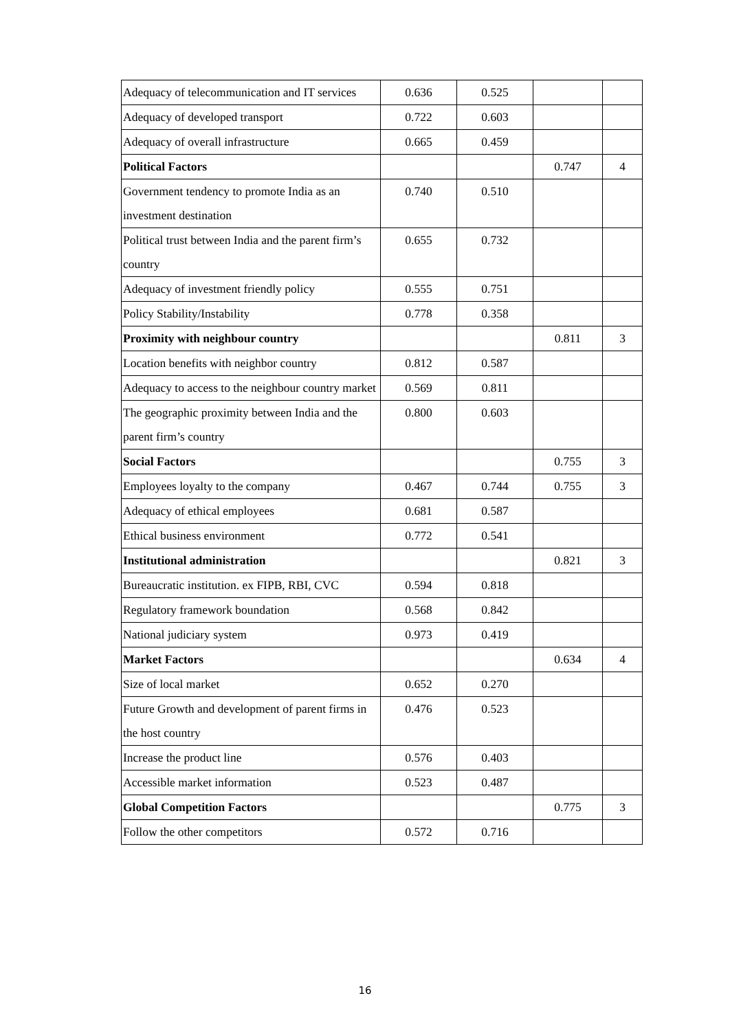| Adequacy of telecommunication and IT services | 0.636 | 0.525 | | |
| Adequacy of developed transport | 0.722 | 0.603 | | |
| Adequacy of overall infrastructure | 0.665 | 0.459 | | |
| Political Factors | | | 0.747 | 4 |
| Government tendency to promote India as an investment destination | 0.740 | 0.510 | | |
| Political trust between India and the parent firm’s country | 0.655 | 0.732 | | |
| Adequacy of investment friendly policy | 0.555 | 0.751 | | |
| Policy Stability/Instability | 0.778 | 0.358 | | |
| Proximity with neighbour country | | | 0.811 | 3 |
| Location benefits with neighbor country | 0.812 | 0.587 | | |
| Adequacy to access to the neighbour country market | 0.569 | 0.811 | | |
| The geographic proximity between India and the parent firm’s country | 0.800 | 0.603 | | |
| Social Factors | | | 0.755 | 3 |
| Employees loyalty to the company | 0.467 | 0.744 | 0.755 | 3 |
| Adequacy of ethical employees | 0.681 | 0.587 | | |
| Ethical business environment | 0.772 | 0.541 | | |
| Institutional administration | | | 0.821 | 3 |
| Bureaucratic institution. ex FIPB, RBI, CVC | 0.594 | 0.818 | | |
| Regulatory framework boundation | 0.568 | 0.842 | | |
| National judiciary system | 0.973 | 0.419 | | |
| Market Factors | | | 0.634 | 4 |
| Size of local market | 0.652 | 0.270 | | |
| Future Growth and development of parent firms in the host country | 0.476 | 0.523 | | |
| Increase the product line | 0.576 | 0.403 | | |
| Accessible market information | 0.523 | 0.487 | | |
| Global Competition Factors | | | 0.775 | 3 |
| Follow the other competitors | 0.572 | 0.716 | | |
16